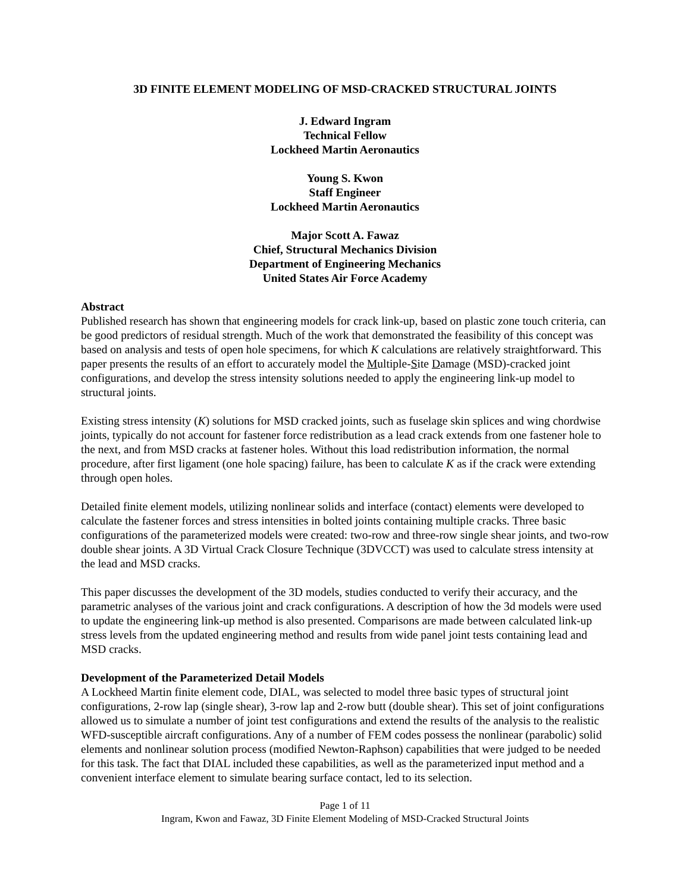3D FINITE ELEMENT MODELING OF MSD-CRACKED STRUCTURAL JOINTS
J. Edward Ingram
Technical Fellow
Lockheed Martin Aeronautics
Young S. Kwon
Staff Engineer
Lockheed Martin Aeronautics
Major Scott A. Fawaz
Chief, Structural Mechanics Division
Department of Engineering Mechanics
United States Air Force Academy
Abstract
Published research has shown that engineering models for crack link-up, based on plastic zone touch criteria, can be good predictors of residual strength. Much of the work that demonstrated the feasibility of this concept was based on analysis and tests of open hole specimens, for which K calculations are relatively straightforward. This paper presents the results of an effort to accurately model the Multiple-Site Damage (MSD)-cracked joint configurations, and develop the stress intensity solutions needed to apply the engineering link-up model to structural joints.
Existing stress intensity (K) solutions for MSD cracked joints, such as fuselage skin splices and wing chordwise joints, typically do not account for fastener force redistribution as a lead crack extends from one fastener hole to the next, and from MSD cracks at fastener holes. Without this load redistribution information, the normal procedure, after first ligament (one hole spacing) failure, has been to calculate K as if the crack were extending through open holes.
Detailed finite element models, utilizing nonlinear solids and interface (contact) elements were developed to calculate the fastener forces and stress intensities in bolted joints containing multiple cracks. Three basic configurations of the parameterized models were created: two-row and three-row single shear joints, and two-row double shear joints. A 3D Virtual Crack Closure Technique (3DVCCT) was used to calculate stress intensity at the lead and MSD cracks.
This paper discusses the development of the 3D models, studies conducted to verify their accuracy, and the parametric analyses of the various joint and crack configurations. A description of how the 3d models were used to update the engineering link-up method is also presented. Comparisons are made between calculated link-up stress levels from the updated engineering method and results from wide panel joint tests containing lead and MSD cracks.
Development of the Parameterized Detail Models
A Lockheed Martin finite element code, DIAL, was selected to model three basic types of structural joint configurations, 2-row lap (single shear), 3-row lap and 2-row butt (double shear). This set of joint configurations allowed us to simulate a number of joint test configurations and extend the results of the analysis to the realistic WFD-susceptible aircraft configurations. Any of a number of FEM codes possess the nonlinear (parabolic) solid elements and nonlinear solution process (modified Newton-Raphson) capabilities that were judged to be needed for this task. The fact that DIAL included these capabilities, as well as the parameterized input method and a convenient interface element to simulate bearing surface contact, led to its selection.
Page 1 of 11
Ingram, Kwon and Fawaz, 3D Finite Element Modeling of MSD-Cracked Structural Joints